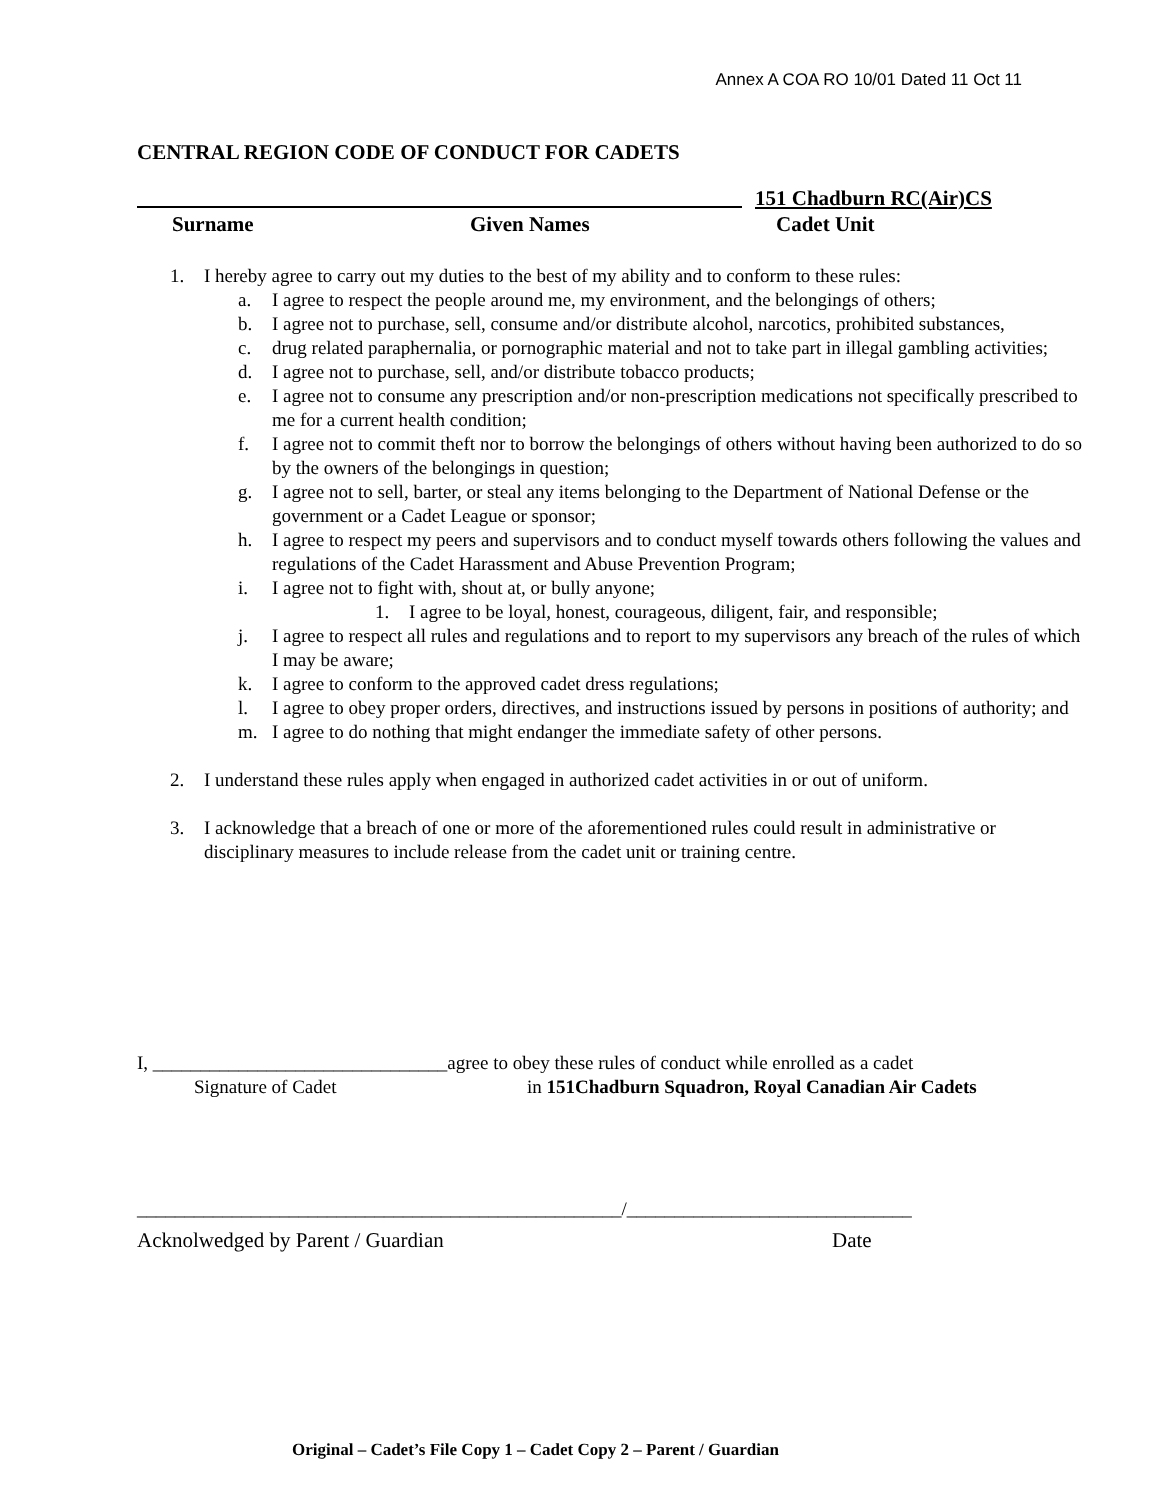Annex A COA RO 10/01 Dated 11 Oct 11
CENTRAL REGION CODE OF CONDUCT FOR CADETS
151 Chadburn RC(Air)CS
Surname Given Names Cadet Unit
1. I hereby agree to carry out my duties to the best of my ability and to conform to these rules:
a. I agree to respect the people around me, my environment, and the belongings of others;
b. I agree not to purchase, sell, consume and/or distribute alcohol, narcotics, prohibited substances,
c. drug related paraphernalia, or pornographic material and not to take part in illegal gambling activities;
d. I agree not to purchase, sell, and/or distribute tobacco products;
e. I agree not to consume any prescription and/or non-prescription medications not specifically prescribed to me for a current health condition;
f. I agree not to commit theft nor to borrow the belongings of others without having been authorized to do so by the owners of the belongings in question;
g. I agree not to sell, barter, or steal any items belonging to the Department of National Defense or the government or a Cadet League or sponsor;
h. I agree to respect my peers and supervisors and to conduct myself towards others following the values and regulations of the Cadet Harassment and Abuse Prevention Program;
i. I agree not to fight with, shout at, or bully anyone;
1. I agree to be loyal, honest, courageous, diligent, fair, and responsible;
j. I agree to respect all rules and regulations and to report to my supervisors any breach of the rules of which I may be aware;
k. I agree to conform to the approved cadet dress regulations;
l. I agree to obey proper orders, directives, and instructions issued by persons in positions of authority; and
m. I agree to do nothing that might endanger the immediate safety of other persons.
2. I understand these rules apply when engaged in authorized cadet activities in or out of uniform.
3. I acknowledge that a breach of one or more of the aforementioned rules could result in administrative or disciplinary measures to include release from the cadet unit or training centre.
I, _______________________________agree to obey these rules of conduct while enrolled as a cadet
Signature of Cadet
in 151Chadburn Squadron, Royal Canadian Air Cadets
___________________________________________________/______________________________
Acknolwedged by Parent / Guardian
Date
Original – Cadet’s File Copy 1 – Cadet Copy 2 – Parent / Guardian